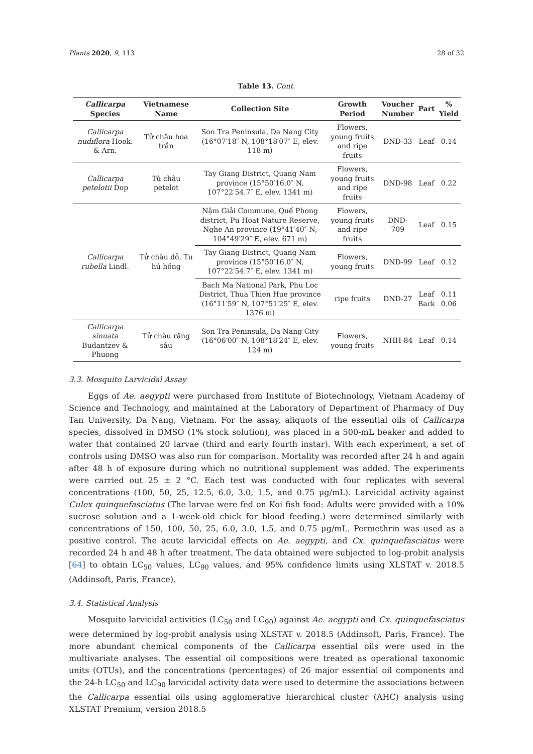Plants 2020, 9, 113 28 of 32
Table 13. Cont.
| Callicarpa Species | Vietnamese Name | Collection Site | Growth Period | Voucher Number | Part | % Yield |
| --- | --- | --- | --- | --- | --- | --- |
| Callicarpa nudiflora Hook. & Arn. | Tử châu hoa trần | Son Tra Peninsula, Da Nang City (16°07′18″ N, 108°18′07″ E, elev. 118 m) | Flowers, young fruits and ripe fruits | DND-33 | Leaf | 0.14 |
| Callicarpa petelotii Dop | Tử châu petelot | Tay Giang District, Quang Nam province (15°50′16.0″ N, 107°22′54.7″ E, elev. 1341 m) | Flowers, young fruits and ripe fruits | DND-98 | Leaf | 0.22 |
| Callicarpa rubella Lindl. | Tử châu đỏ, Tu hú hồng | Nậm Giải Commune, Quế Phong district, Pu Hoat Nature Reserve, Nghe An province (19°41′40″ N, 104°49′29″ E, elev. 671 m) | Flowers, young fruits and ripe fruits | DND-709 | Leaf | 0.15 |
| | | Tay Giang District, Quang Nam province (15°50′16.0″ N, 107°22′54.7″ E, elev. 1341 m) | Flowers, young fruits | DND-99 | Leaf | 0.12 |
| | | Bach Ma National Park, Phu Loc District, Thua Thien Hue province (16°11′59″ N, 107°51′25″ E, elev. 1376 m) | ripe fruits | DND-27 | Leaf Bark | 0.11 0.06 |
| Callicarpa sinuata Budantzev & Phuong | Tử châu răng sâu | Son Tra Peninsula, Da Nang City (16°06′00″ N, 108°18′24″ E, elev. 124 m) | Flowers, young fruits | NHH-84 | Leaf | 0.14 |
3.3. Mosquito Larvicidal Assay
Eggs of Ae. aegypti were purchased from Institute of Biotechnology, Vietnam Academy of Science and Technology, and maintained at the Laboratory of Department of Pharmacy of Duy Tan University, Da Nang, Vietnam. For the assay, aliquots of the essential oils of Callicarpa species, dissolved in DMSO (1% stock solution), was placed in a 500-mL beaker and added to water that contained 20 larvae (third and early fourth instar). With each experiment, a set of controls using DMSO was also run for comparison. Mortality was recorded after 24 h and again after 48 h of exposure during which no nutritional supplement was added. The experiments were carried out 25 ± 2 °C. Each test was conducted with four replicates with several concentrations (100, 50, 25, 12.5, 6.0, 3.0, 1.5, and 0.75 μg/mL). Larvicidal activity against Culex quinquefasciatus (The larvae were fed on Koi fish food: Adults were provided with a 10% sucrose solution and a 1-week-old chick for blood feeding.) were determined similarly with concentrations of 150, 100, 50, 25, 6.0, 3.0, 1.5, and 0.75 μg/mL. Permethrin was used as a positive control. The acute larvicidal effects on Ae. aegypti, and Cx. quinquefasciatus were recorded 24 h and 48 h after treatment. The data obtained were subjected to log-probit analysis [64] to obtain LC<sub>50</sub> values, LC<sub>90</sub> values, and 95% confidence limits using XLSTAT v. 2018.5 (Addinsoft, Paris, France).
3.4. Statistical Analysis
Mosquito larvicidal activities (LC<sub>50</sub> and LC<sub>90</sub>) against Ae. aegypti and Cx. quinquefasciatus were determined by log-probit analysis using XLSTAT v. 2018.5 (Addinsoft, Paris, France). The more abundant chemical components of the Callicarpa essential oils were used in the multivariate analyses. The essential oil compositions were treated as operational taxonomic units (OTUs), and the concentrations (percentages) of 26 major essential oil components and the 24-h LC<sub>50</sub> and LC<sub>90</sub> larvicidal activity data were used to determine the associations between the Callicarpa essential oils using agglomerative hierarchical cluster (AHC) analysis using XLSTAT Premium, version 2018.5